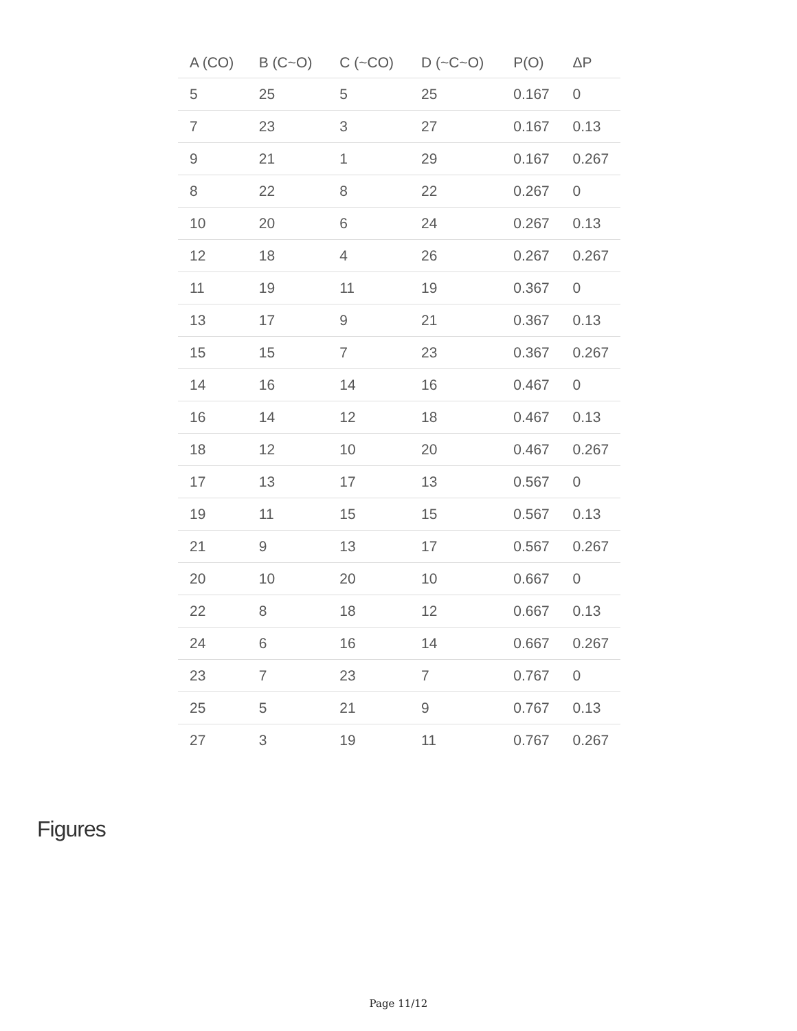| A (CO) | B (C~O) | C (~CO) | D (~C~O) | P(O) | ΔP |
| --- | --- | --- | --- | --- | --- |
| 5 | 25 | 5 | 25 | 0.167 | 0 |
| 7 | 23 | 3 | 27 | 0.167 | 0.13 |
| 9 | 21 | 1 | 29 | 0.167 | 0.267 |
| 8 | 22 | 8 | 22 | 0.267 | 0 |
| 10 | 20 | 6 | 24 | 0.267 | 0.13 |
| 12 | 18 | 4 | 26 | 0.267 | 0.267 |
| 11 | 19 | 11 | 19 | 0.367 | 0 |
| 13 | 17 | 9 | 21 | 0.367 | 0.13 |
| 15 | 15 | 7 | 23 | 0.367 | 0.267 |
| 14 | 16 | 14 | 16 | 0.467 | 0 |
| 16 | 14 | 12 | 18 | 0.467 | 0.13 |
| 18 | 12 | 10 | 20 | 0.467 | 0.267 |
| 17 | 13 | 17 | 13 | 0.567 | 0 |
| 19 | 11 | 15 | 15 | 0.567 | 0.13 |
| 21 | 9 | 13 | 17 | 0.567 | 0.267 |
| 20 | 10 | 20 | 10 | 0.667 | 0 |
| 22 | 8 | 18 | 12 | 0.667 | 0.13 |
| 24 | 6 | 16 | 14 | 0.667 | 0.267 |
| 23 | 7 | 23 | 7 | 0.767 | 0 |
| 25 | 5 | 21 | 9 | 0.767 | 0.13 |
| 27 | 3 | 19 | 11 | 0.767 | 0.267 |
Figures
Page 11/12